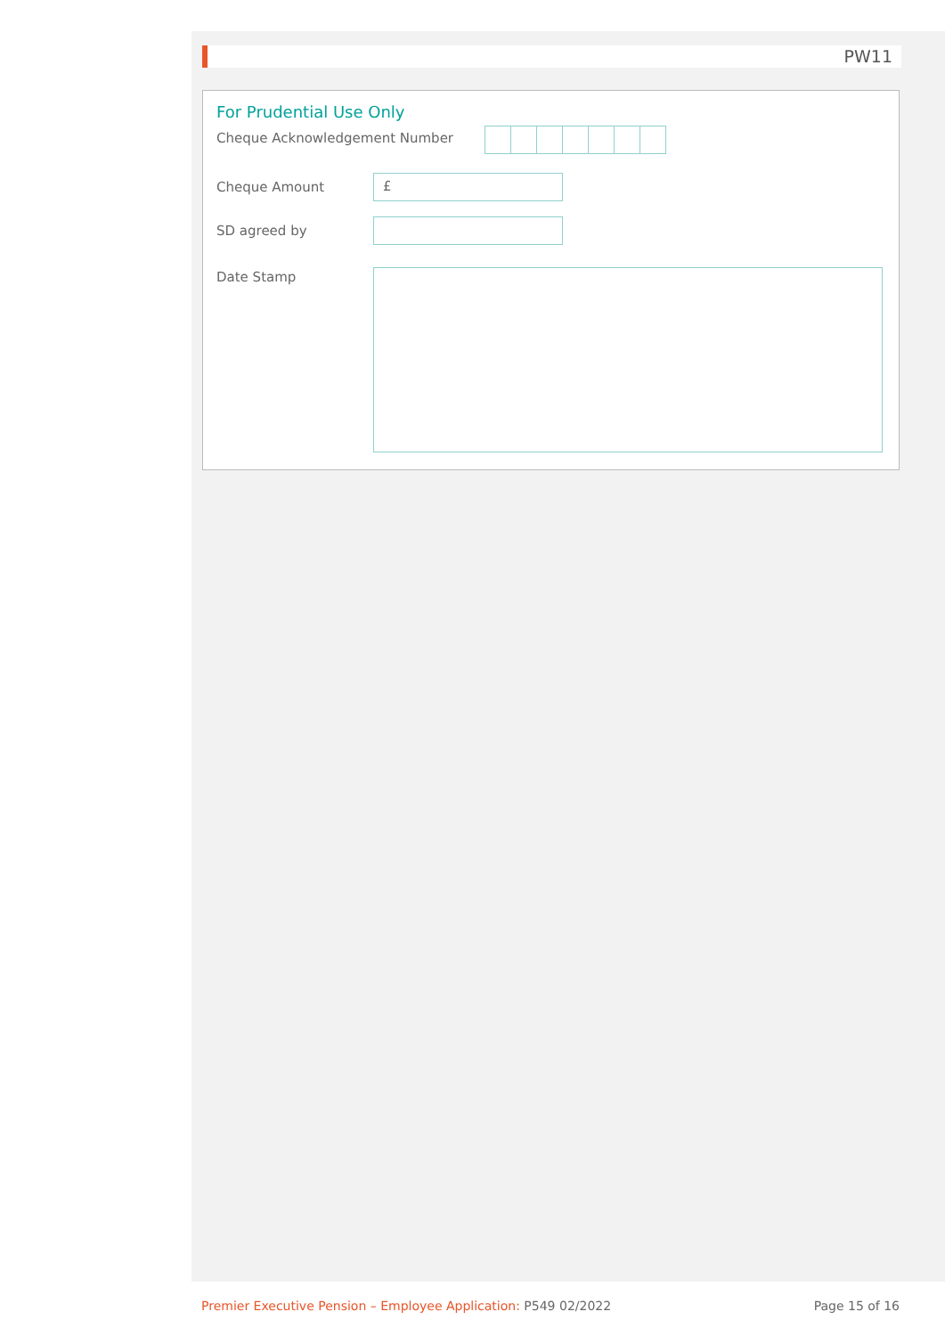PW11
For Prudential Use Only
Cheque Acknowledgement Number
Cheque Amount £
SD agreed by
Date Stamp
Premier Executive Pension – Employee Application: P549 02/2022 Page 15 of 16